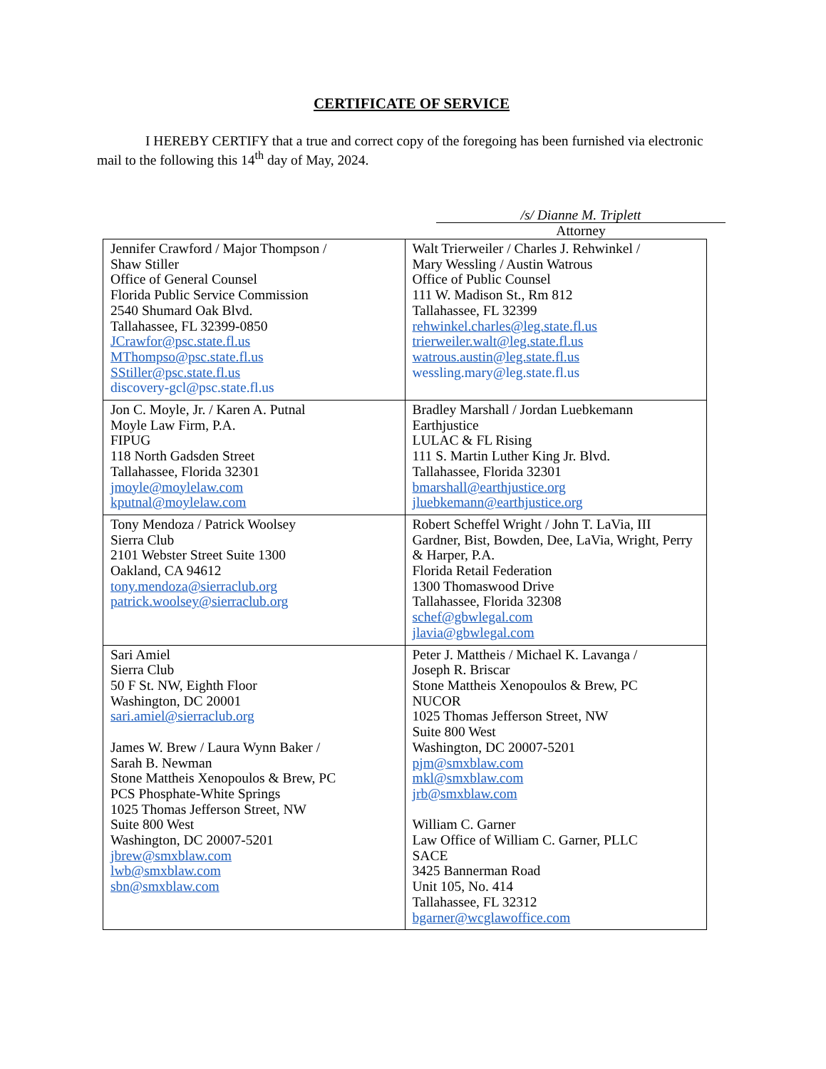CERTIFICATE OF SERVICE
I HEREBY CERTIFY that a true and correct copy of the foregoing has been furnished via electronic mail to the following this 14<sup>th</sup> day of May, 2024.
/s/ Dianne M. Triplett
Attorney
| Jennifer Crawford / Major Thompson / Shaw Stiller Office of General Counsel Florida Public Service Commission 2540 Shumard Oak Blvd. Tallahassee, FL 32399-0850 JCrawfor@psc.state.fl.us MThompso@psc.state.fl.us SStiller@psc.state.fl.us discovery-gcl@psc.state.fl.us | Walt Trierweiler / Charles J. Rehwinkel / Mary Wessling / Austin Watrous Office of Public Counsel 111 W. Madison St., Rm 812 Tallahassee, FL 32399 rehwinkel.charles@leg.state.fl.us trierweiler.walt@leg.state.fl.us watrous.austin@leg.state.fl.us wessling.mary@leg.state.fl.us |
| Jon C. Moyle, Jr. / Karen A. Putnal Moyle Law Firm, P.A. FIPUG 118 North Gadsden Street Tallahassee, Florida 32301 jmoyle@moylelaw.com kputnal@moylelaw.com | Bradley Marshall / Jordan Luebkemann Earthjustice LULAC & FL Rising 111 S. Martin Luther King Jr. Blvd. Tallahassee, Florida 32301 bmarshall@earthjustice.org jluebkemann@earthjustice.org |
| Tony Mendoza / Patrick Woolsey Sierra Club 2101 Webster Street Suite 1300 Oakland, CA 94612 tony.mendoza@sierraclub.org patrick.woolsey@sierraclub.org | Robert Scheffel Wright / John T. LaVia, III Gardner, Bist, Bowden, Dee, LaVia, Wright, Perry & Harper, P.A. Florida Retail Federation 1300 Thomaswood Drive Tallahassee, Florida 32308 schef@gbwlegal.com jlavia@gbwlegal.com |
| Sari Amiel Sierra Club 50 F St. NW, Eighth Floor Washington, DC 20001 sari.amiel@sierraclub.org James W. Brew / Laura Wynn Baker / Sarah B. Newman Stone Mattheis Xenopoulos & Brew, PC PCS Phosphate-White Springs 1025 Thomas Jefferson Street, NW Suite 800 West Washington, DC 20007-5201 jbrew@smxblaw.com lwb@smxblaw.com sbn@smxblaw.com | Peter J. Mattheis / Michael K. Lavanga / Joseph R. Briscar Stone Mattheis Xenopoulos & Brew, PC NUCOR 1025 Thomas Jefferson Street, NW Suite 800 West Washington, DC 20007-5201 pjm@smxblaw.com mkl@smxblaw.com jrb@smxblaw.com William C. Garner Law Office of William C. Garner, PLLC SACE 3425 Bannerman Road Unit 105, No. 414 Tallahassee, FL 32312 bgarner@wcglawoffice.com |